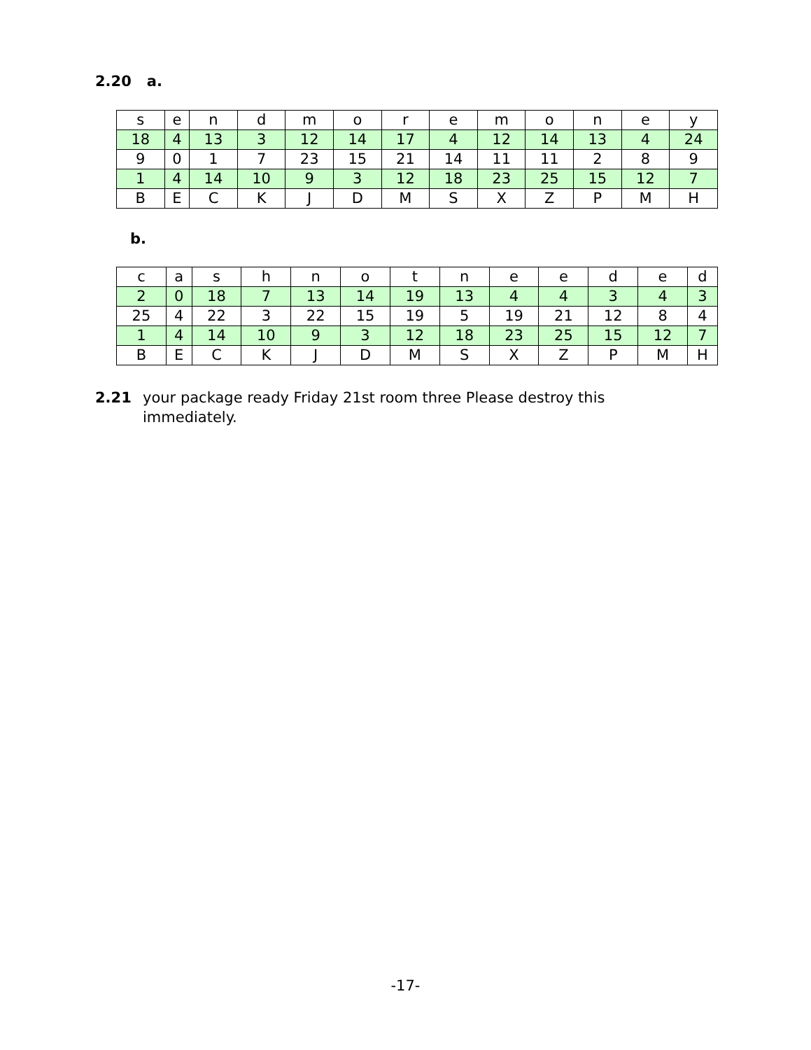2.20 a.
| s | e | n | d | m | o | r | e | m | o | n | e | y |
| 18 | 4 | 13 | 3 | 12 | 14 | 17 | 4 | 12 | 14 | 13 | 4 | 24 |
| 9 | 0 | 1 | 7 | 23 | 15 | 21 | 14 | 11 | 11 | 2 | 8 | 9 |
| 1 | 4 | 14 | 10 | 9 | 3 | 12 | 18 | 23 | 25 | 15 | 12 | 7 |
| B | E | C | K | J | D | M | S | X | Z | P | M | H |
b.
| c | a | s | h | n | o | t | n | e | e | d | e | d |
| 2 | 0 | 18 | 7 | 13 | 14 | 19 | 13 | 4 | 4 | 3 | 4 | 3 |
| 25 | 4 | 22 | 3 | 22 | 15 | 19 | 5 | 19 | 21 | 12 | 8 | 4 |
| 1 | 4 | 14 | 10 | 9 | 3 | 12 | 18 | 23 | 25 | 15 | 12 | 7 |
| B | E | C | K | J | D | M | S | X | Z | P | M | H |
2.21 your package ready Friday 21st room three Please destroy this immediately.
-17-